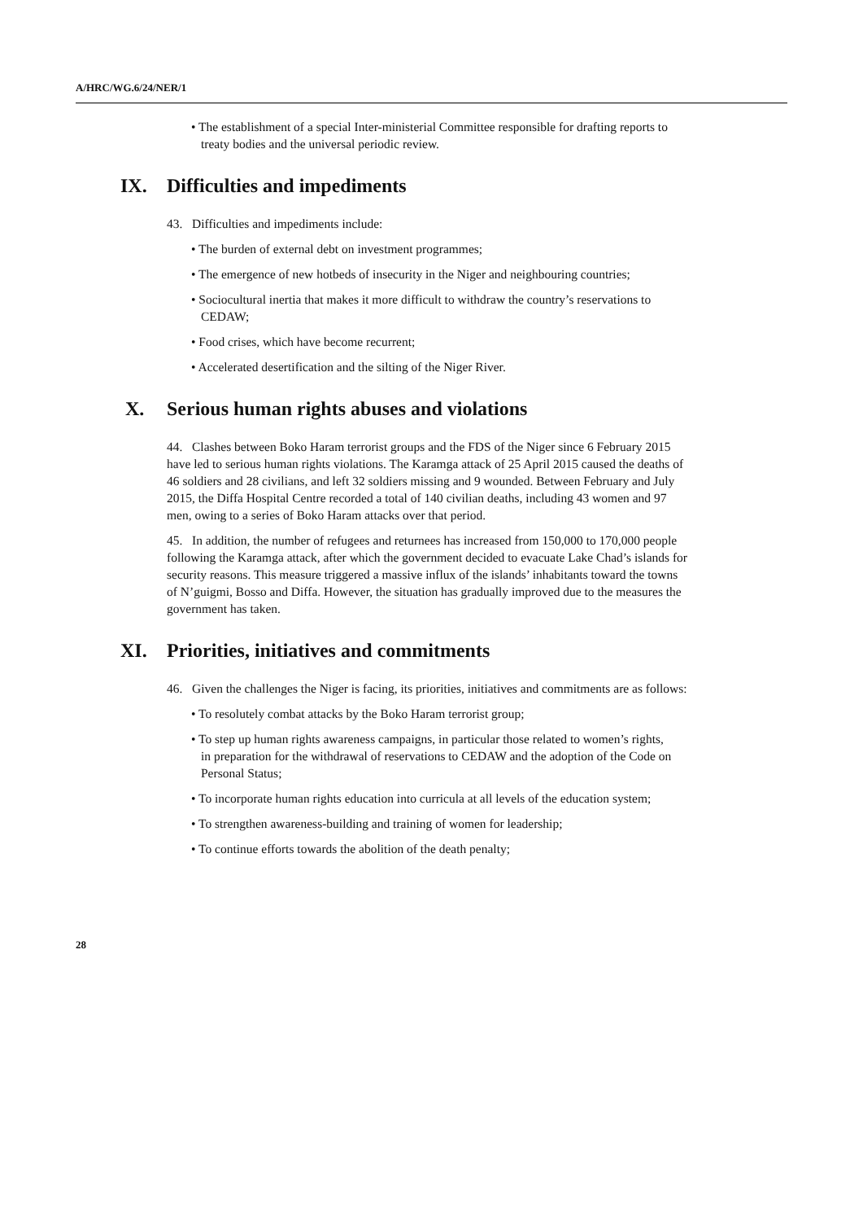A/HRC/WG.6/24/NER/1
• The establishment of a special Inter-ministerial Committee responsible for drafting reports to treaty bodies and the universal periodic review.
IX. Difficulties and impediments
43. Difficulties and impediments include:
• The burden of external debt on investment programmes;
• The emergence of new hotbeds of insecurity in the Niger and neighbouring countries;
• Sociocultural inertia that makes it more difficult to withdraw the country’s reservations to CEDAW;
• Food crises, which have become recurrent;
• Accelerated desertification and the silting of the Niger River.
X. Serious human rights abuses and violations
44. Clashes between Boko Haram terrorist groups and the FDS of the Niger since 6 February 2015 have led to serious human rights violations. The Karamga attack of 25 April 2015 caused the deaths of 46 soldiers and 28 civilians, and left 32 soldiers missing and 9 wounded. Between February and July 2015, the Diffa Hospital Centre recorded a total of 140 civilian deaths, including 43 women and 97 men, owing to a series of Boko Haram attacks over that period.
45. In addition, the number of refugees and returnees has increased from 150,000 to 170,000 people following the Karamga attack, after which the government decided to evacuate Lake Chad’s islands for security reasons. This measure triggered a massive influx of the islands’ inhabitants toward the towns of N’guigmi, Bosso and Diffa. However, the situation has gradually improved due to the measures the government has taken.
XI. Priorities, initiatives and commitments
46. Given the challenges the Niger is facing, its priorities, initiatives and commitments are as follows:
• To resolutely combat attacks by the Boko Haram terrorist group;
• To step up human rights awareness campaigns, in particular those related to women’s rights, in preparation for the withdrawal of reservations to CEDAW and the adoption of the Code on Personal Status;
• To incorporate human rights education into curricula at all levels of the education system;
• To strengthen awareness-building and training of women for leadership;
• To continue efforts towards the abolition of the death penalty;
28